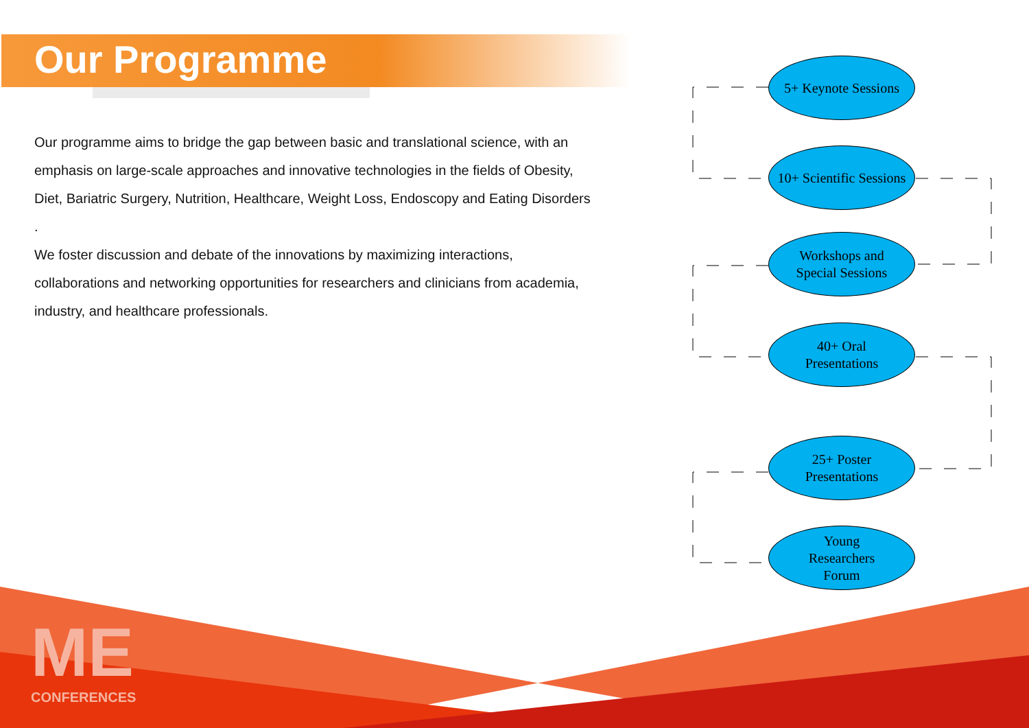Our Programme
Our programme aims to bridge the gap between basic and translational science, with an emphasis on large-scale approaches and innovative technologies in the fields of Obesity, Diet, Bariatric Surgery, Nutrition, Healthcare, Weight Loss, Endoscopy and Eating Disorders .
We foster discussion and debate of the innovations by maximizing interactions, collaborations and networking opportunities for researchers and clinicians from academia, industry, and healthcare professionals.
5+ Keynote Sessions
10+ Scientific Sessions
Workshops and
Special Sessions
40+ Oral
Presentations
25+ Poster
Presentations
Young
Researchers
Forum
ME
CONFERENCES